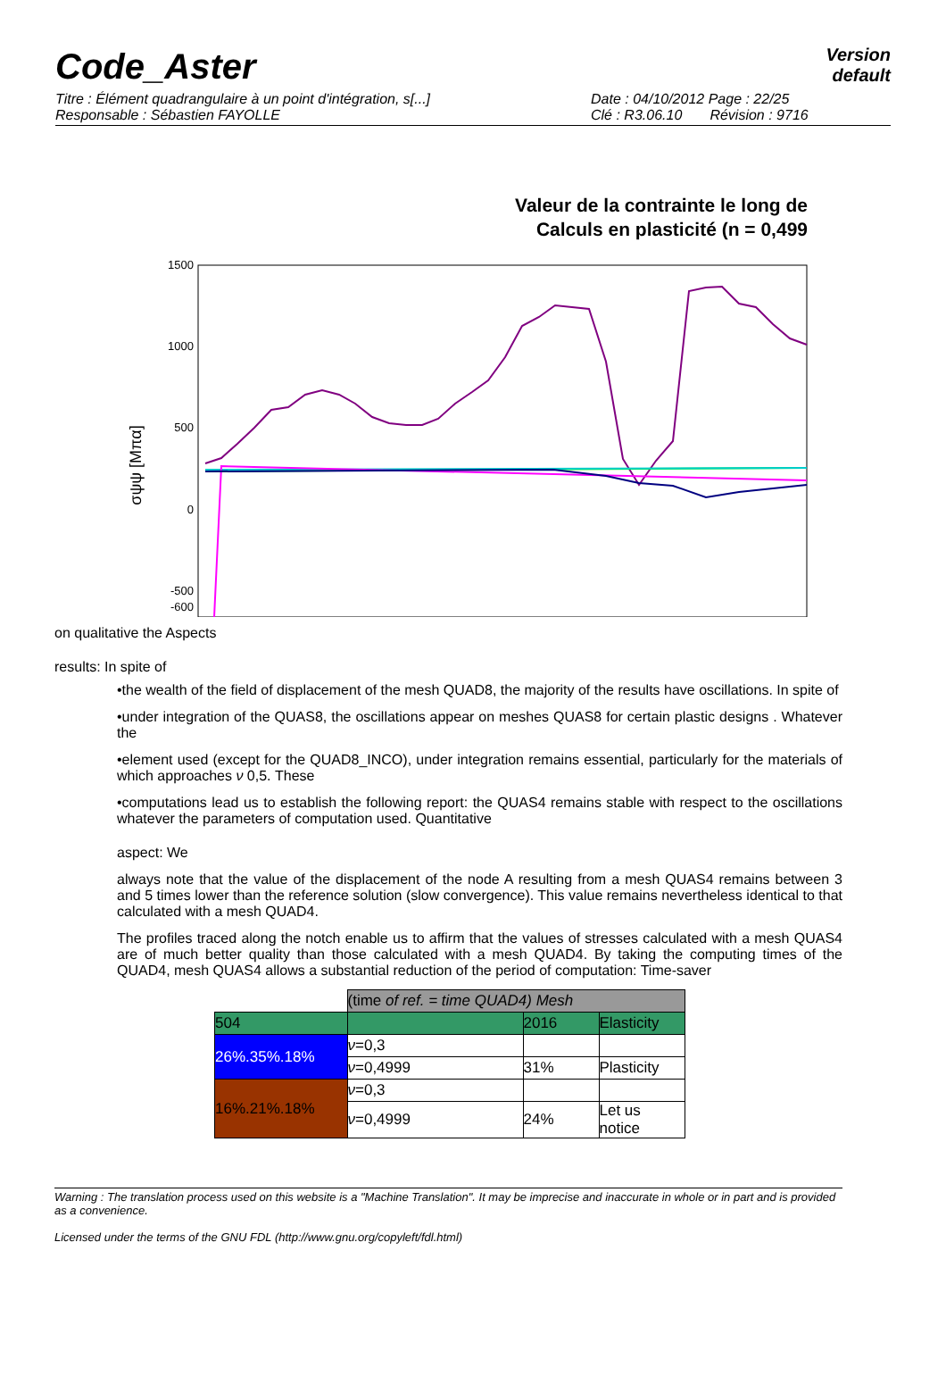Code_Aster
Version
default
Titre : Élément quadrangulaire à un point d'intégration, s[...]
Responsable : Sébastien FAYOLLE
Date : 04/10/2012 Page : 22/25
Clé : R3.06.10 Révision : 9716
Valeur de la contrainte le long de
Calculs en plasticité (n = 0,499
1500
1000
500
0
-500
-600
σψψ [Mπα]
on qualitative the Aspects
results: In spite of
•the wealth of the field of displacement of the mesh QUAD8, the majority of the results have oscillations. In spite of
•under integration of the QUAS8, the oscillations appear on meshes QUAS8 for certain plastic designs . Whatever the
•element used (except for the QUAD8_INCO), under integration remains essential, particularly for the materials of which approaches ν 0,5. These
•computations lead us to establish the following report: the QUAS4 remains stable with respect to the oscillations whatever the parameters of computation used. Quantitative
aspect: We
always note that the value of the displacement of the node A resulting from a mesh QUAS4 remains between 3 and 5 times lower than the reference solution (slow convergence). This value remains nevertheless identical to that calculated with a mesh QUAD4.
The profiles traced along the notch enable us to affirm that the values of stresses calculated with a mesh QUAS4 are of much better quality than those calculated with a mesh QUAD4. By taking the computing times of the QUAD4, mesh QUAS4 allows a substantial reduction of the period of computation: Time-saver
| | (time of ref. = time QUAD4) Mesh | | |
| 504 | | 2016 | Elasticity |
| 26%.35%.18% | ν =0,3 | | |
| | ν =0,4999 | 31% | Plasticity |
| 16%.21%.18% | ν =0,3 | | |
| | ν =0,4999 | 24% | Let us notice |
Warning : The translation process used on this website is a "Machine Translation". It may be imprecise and inaccurate in whole or in part and is provided as a convenience.
Licensed under the terms of the GNU FDL (http://www.gnu.org/copyleft/fdl.html)